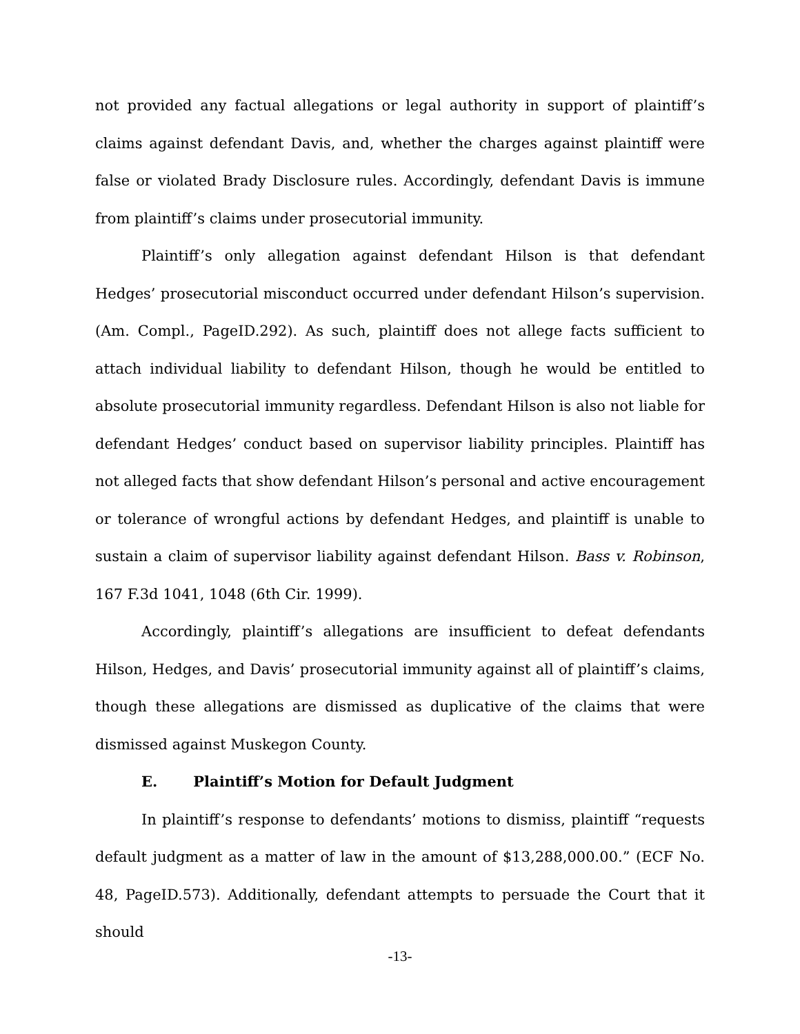not provided any factual allegations or legal authority in support of plaintiff’s claims against defendant Davis, and, whether the charges against plaintiff were false or violated Brady Disclosure rules. Accordingly, defendant Davis is immune from plaintiff’s claims under prosecutorial immunity.
Plaintiff’s only allegation against defendant Hilson is that defendant Hedges’ prosecutorial misconduct occurred under defendant Hilson’s supervision. (Am. Compl., PageID.292). As such, plaintiff does not allege facts sufficient to attach individual liability to defendant Hilson, though he would be entitled to absolute prosecutorial immunity regardless. Defendant Hilson is also not liable for defendant Hedges’ conduct based on supervisor liability principles. Plaintiff has not alleged facts that show defendant Hilson’s personal and active encouragement or tolerance of wrongful actions by defendant Hedges, and plaintiff is unable to sustain a claim of supervisor liability against defendant Hilson. Bass v. Robinson, 167 F.3d 1041, 1048 (6th Cir. 1999).
Accordingly, plaintiff’s allegations are insufficient to defeat defendants Hilson, Hedges, and Davis’ prosecutorial immunity against all of plaintiff’s claims, though these allegations are dismissed as duplicative of the claims that were dismissed against Muskegon County.
E. Plaintiff’s Motion for Default Judgment
In plaintiff’s response to defendants’ motions to dismiss, plaintiff “requests default judgment as a matter of law in the amount of $13,288,000.00.” (ECF No. 48, PageID.573). Additionally, defendant attempts to persuade the Court that it should
-13-